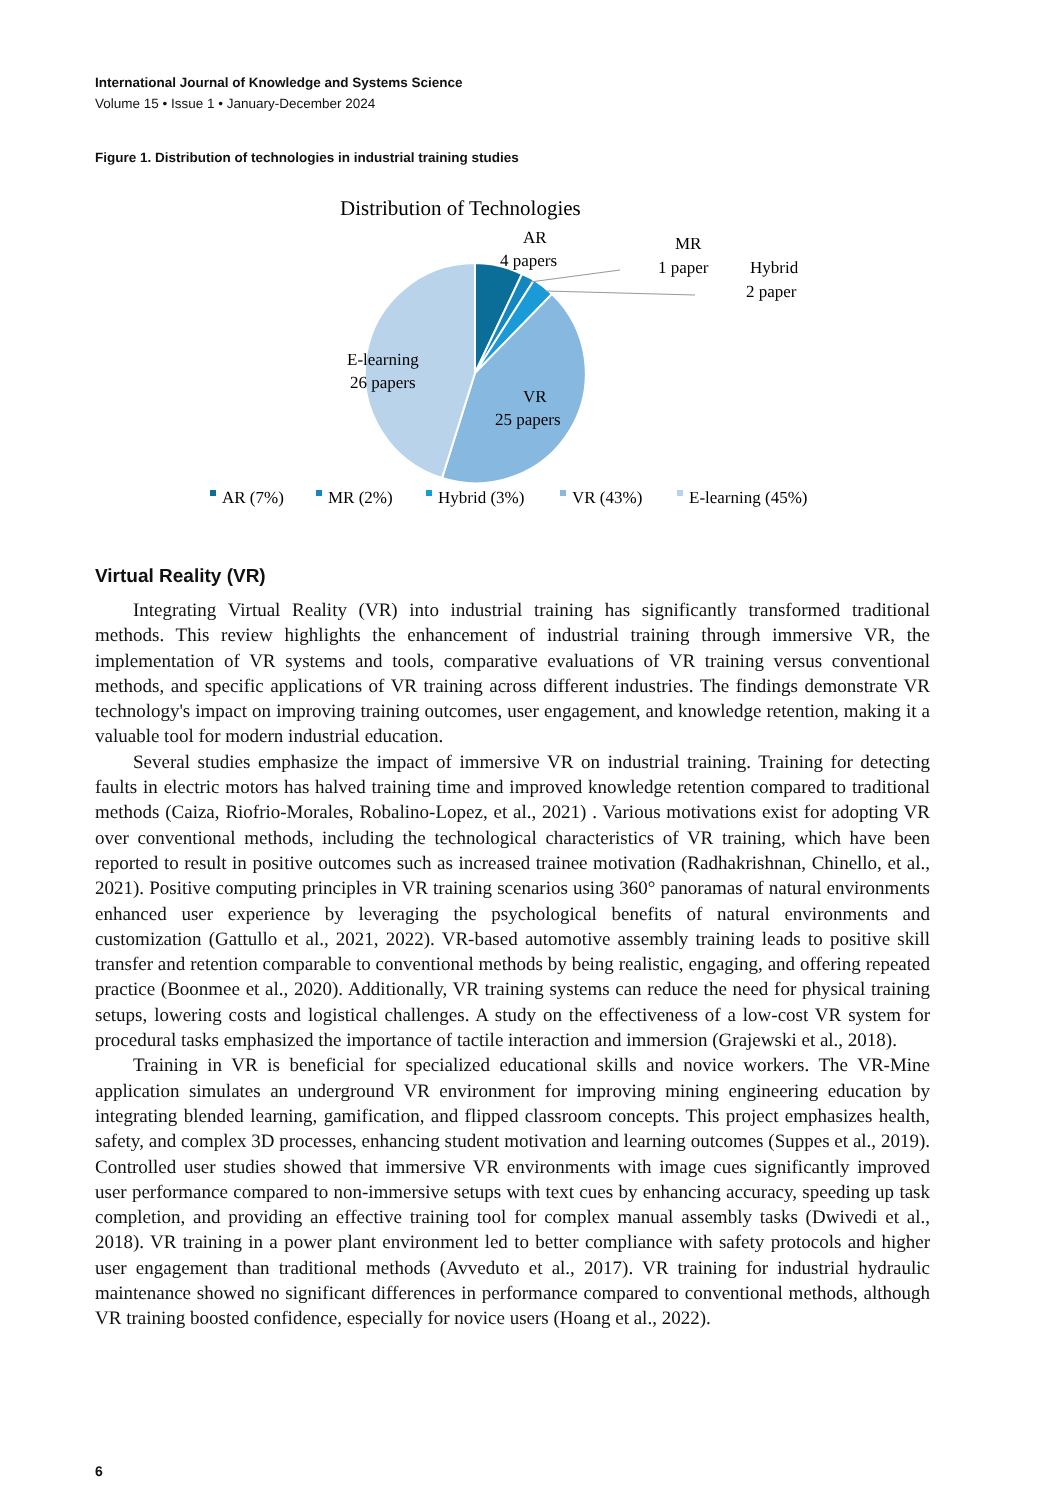International Journal of Knowledge and Systems Science
Volume 15 • Issue 1 • January-December 2024
Figure 1. Distribution of technologies in industrial training studies
Distribution of Technologies
AR
4 papers
MR
1 paper
Hybrid
2 paper
E-learning
26 papers
VR
25 papers
AR (7%)
MR (2%)
Hybrid (3%)
VR (43%)
E-learning (45%)
Virtual Reality (VR)
Integrating Virtual Reality (VR) into industrial training has significantly transformed traditional methods. This review highlights the enhancement of industrial training through immersive VR, the implementation of VR systems and tools, comparative evaluations of VR training versus conventional methods, and specific applications of VR training across different industries. The findings demonstrate VR technology's impact on improving training outcomes, user engagement, and knowledge retention, making it a valuable tool for modern industrial education.
Several studies emphasize the impact of immersive VR on industrial training. Training for detecting faults in electric motors has halved training time and improved knowledge retention compared to traditional methods (Caiza, Riofrio-Morales, Robalino-Lopez, et al., 2021) . Various motivations exist for adopting VR over conventional methods, including the technological characteristics of VR training, which have been reported to result in positive outcomes such as increased trainee motivation (Radhakrishnan, Chinello, et al., 2021). Positive computing principles in VR training scenarios using 360° panoramas of natural environments enhanced user experience by leveraging the psychological benefits of natural environments and customization (Gattullo et al., 2021, 2022). VR-based automotive assembly training leads to positive skill transfer and retention comparable to conventional methods by being realistic, engaging, and offering repeated practice (Boonmee et al., 2020). Additionally, VR training systems can reduce the need for physical training setups, lowering costs and logistical challenges. A study on the effectiveness of a low-cost VR system for procedural tasks emphasized the importance of tactile interaction and immersion (Grajewski et al., 2018).
Training in VR is beneficial for specialized educational skills and novice workers. The VR-Mine application simulates an underground VR environment for improving mining engineering education by integrating blended learning, gamification, and flipped classroom concepts. This project emphasizes health, safety, and complex 3D processes, enhancing student motivation and learning outcomes (Suppes et al., 2019). Controlled user studies showed that immersive VR environments with image cues significantly improved user performance compared to non-immersive setups with text cues by enhancing accuracy, speeding up task completion, and providing an effective training tool for complex manual assembly tasks (Dwivedi et al., 2018). VR training in a power plant environment led to better compliance with safety protocols and higher user engagement than traditional methods (Avveduto et al., 2017). VR training for industrial hydraulic maintenance showed no significant differences in performance compared to conventional methods, although VR training boosted confidence, especially for novice users (Hoang et al., 2022).
6